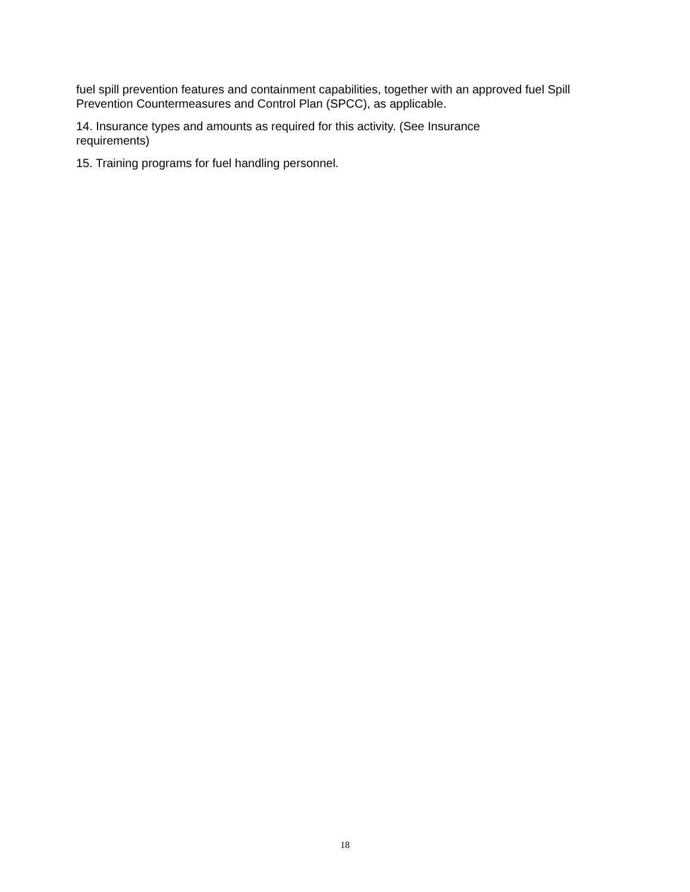fuel spill prevention features and containment capabilities, together with an approved fuel Spill Prevention Countermeasures and Control Plan (SPCC), as applicable.
14. Insurance types and amounts as required for this activity. (See Insurance
requirements)
15. Training programs for fuel handling personnel.
18